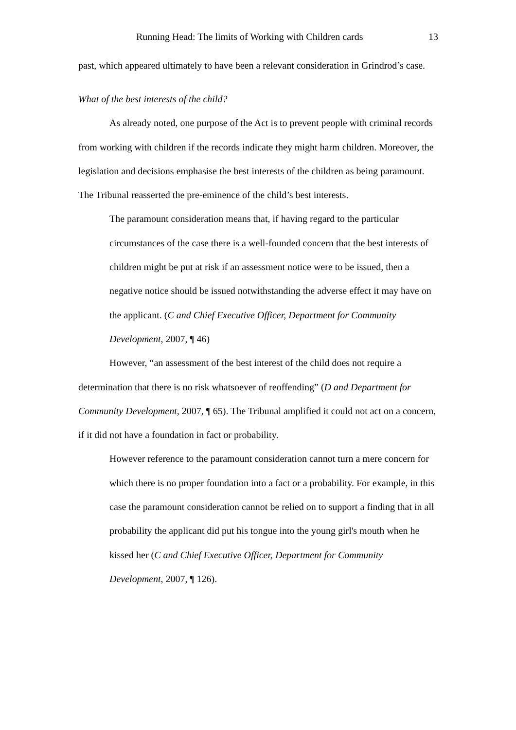Running Head: The limits of Working with Children cards 13
past, which appeared ultimately to have been a relevant consideration in Grindrod’s case.
What of the best interests of the child?
As already noted, one purpose of the Act is to prevent people with criminal records from working with children if the records indicate they might harm children. Moreover, the legislation and decisions emphasise the best interests of the children as being paramount. The Tribunal reasserted the pre-eminence of the child’s best interests.
The paramount consideration means that, if having regard to the particular circumstances of the case there is a well-founded concern that the best interests of children might be put at risk if an assessment notice were to be issued, then a negative notice should be issued notwithstanding the adverse effect it may have on the applicant. (C and Chief Executive Officer, Department for Community Development, 2007, ¶ 46)
However, “an assessment of the best interest of the child does not require a determination that there is no risk whatsoever of reoffending” (D and Department for Community Development, 2007, ¶ 65). The Tribunal amplified it could not act on a concern, if it did not have a foundation in fact or probability.
However reference to the paramount consideration cannot turn a mere concern for which there is no proper foundation into a fact or a probability. For example, in this case the paramount consideration cannot be relied on to support a finding that in all probability the applicant did put his tongue into the young girl's mouth when he kissed her (C and Chief Executive Officer, Department for Community Development, 2007, ¶ 126).